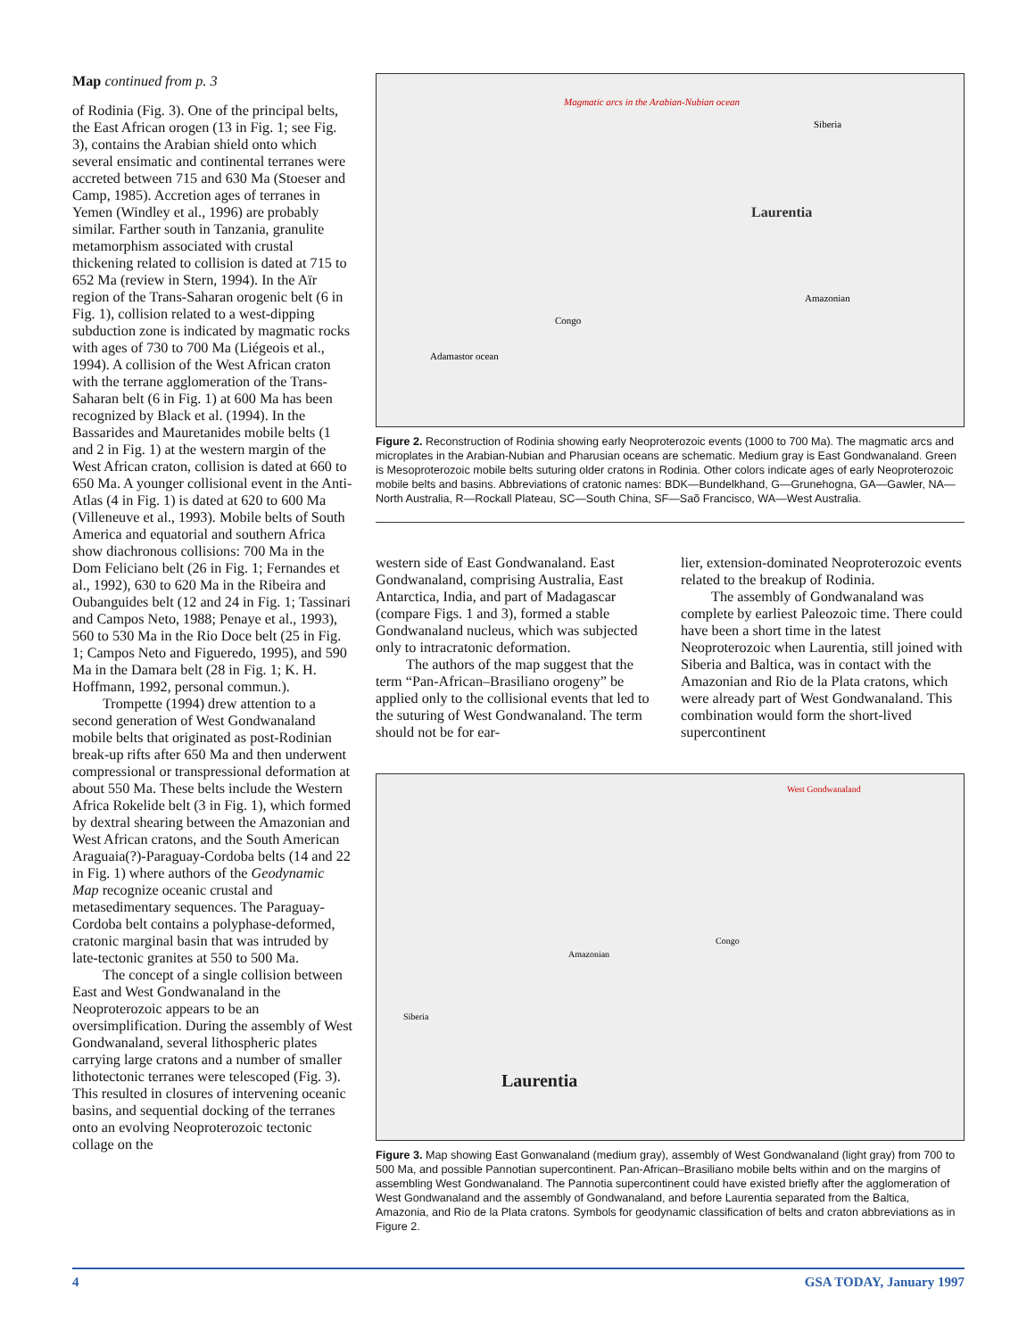Map continued from p. 3
of Rodinia (Fig. 3). One of the principal belts, the East African orogen (13 in Fig. 1; see Fig. 3), contains the Arabian shield onto which several ensimatic and continental terranes were accreted between 715 and 630 Ma (Stoeser and Camp, 1985). Accretion ages of terranes in Yemen (Windley et al., 1996) are probably similar. Farther south in Tanzania, granulite metamorphism associated with crustal thickening related to collision is dated at 715 to 652 Ma (review in Stern, 1994). In the Aïr region of the Trans-Saharan orogenic belt (6 in Fig. 1), collision related to a west-dipping subduction zone is indicated by magmatic rocks with ages of 730 to 700 Ma (Liégeois et al., 1994). A collision of the West African craton with the terrane agglomeration of the Trans-Saharan belt (6 in Fig. 1) at 600 Ma has been recognized by Black et al. (1994). In the Bassarides and Mauretanides mobile belts (1 and 2 in Fig. 1) at the western margin of the West African craton, collision is dated at 660 to 650 Ma. A younger collisional event in the Anti-Atlas (4 in Fig. 1) is dated at 620 to 600 Ma (Villeneuve et al., 1993). Mobile belts of South America and equatorial and southern Africa show diachronous collisions: 700 Ma in the Dom Feliciano belt (26 in Fig. 1; Fernandes et al., 1992), 630 to 620 Ma in the Ribeira and Oubanguides belt (12 and 24 in Fig. 1; Tassinari and Campos Neto, 1988; Penaye et al., 1993), 560 to 530 Ma in the Rio Doce belt (25 in Fig. 1; Campos Neto and Figueredo, 1995), and 590 Ma in the Damara belt (28 in Fig. 1; K. H. Hoffmann, 1992, personal commun.).
Trompette (1994) drew attention to a second generation of West Gondwanaland mobile belts that originated as post-Rodinian break-up rifts after 650 Ma and then underwent compressional or transpressional deformation at about 550 Ma. These belts include the Western Africa Rokelide belt (3 in Fig. 1), which formed by dextral shearing between the Amazonian and West African cratons, and the South American Araguaia(?)-Paraguay-Cordoba belts (14 and 22 in Fig. 1) where authors of the Geodynamic Map recognize oceanic crustal and metasedimentary sequences. The Paraguay-Cordoba belt contains a polyphase-deformed, cratonic marginal basin that was intruded by late-tectonic granites at 550 to 500 Ma.
The concept of a single collision between East and West Gondwanaland in the Neoproterozoic appears to be an oversimplification. During the assembly of West Gondwanaland, several lithospheric plates carrying large cratons and a number of smaller lithotectonic terranes were telescoped (Fig. 3). This resulted in closures of intervening oceanic basins, and sequential docking of the terranes onto an evolving Neoproterozoic tectonic collage on the
Magmatic arcs in the Arabian-Nubian ocean
Laurentia
Siberia
Amazonian
Congo
Adamastor ocean
Figure 2. Reconstruction of Rodinia showing early Neoproterozoic events (1000 to 700 Ma). The magmatic arcs and microplates in the Arabian-Nubian and Pharusian oceans are schematic. Medium gray is East Gondwanaland. Green is Mesoproterozoic mobile belts suturing older cratons in Rodinia. Other colors indicate ages of early Neoproterozoic mobile belts and basins. Abbreviations of cratonic names: BDK—Bundelkhand, G—Grunehogna, GA—Gawler, NA—North Australia, R—Rockall Plateau, SC—South China, SF—Saõ Francisco, WA—West Australia.
western side of East Gondwanaland. East Gondwanaland, comprising Australia, East Antarctica, India, and part of Madagascar (compare Figs. 1 and 3), formed a stable Gondwanaland nucleus, which was subjected only to intracratonic deformation.
The authors of the map suggest that the term “Pan-African–Brasiliano orogeny” be applied only to the collisional events that led to the suturing of West Gondwanaland. The term should not be for ear-
lier, extension-dominated Neoproterozoic events related to the breakup of Rodinia.
The assembly of Gondwanaland was complete by earliest Paleozoic time. There could have been a short time in the latest Neoproterozoic when Laurentia, still joined with Siberia and Baltica, was in contact with the Amazonian and Rio de la Plata cratons, which were already part of West Gondwanaland. This combination would form the short-lived supercontinent
Laurentia
West Gondwanaland
Amazonian
Congo
Siberia
Figure 3. Map showing East Gonwanaland (medium gray), assembly of West Gondwanaland (light gray) from 700 to 500 Ma, and possible Pannotian supercontinent. Pan-African–Brasiliano mobile belts within and on the margins of assembling West Gondwanaland. The Pannotia supercontinent could have existed briefly after the agglomeration of West Gondwanaland and the assembly of Gondwanaland, and before Laurentia separated from the Baltica, Amazonia, and Rio de la Plata cratons. Symbols for geodynamic classification of belts and craton abbreviations as in Figure 2.
4 GSA TODAY, January 1997